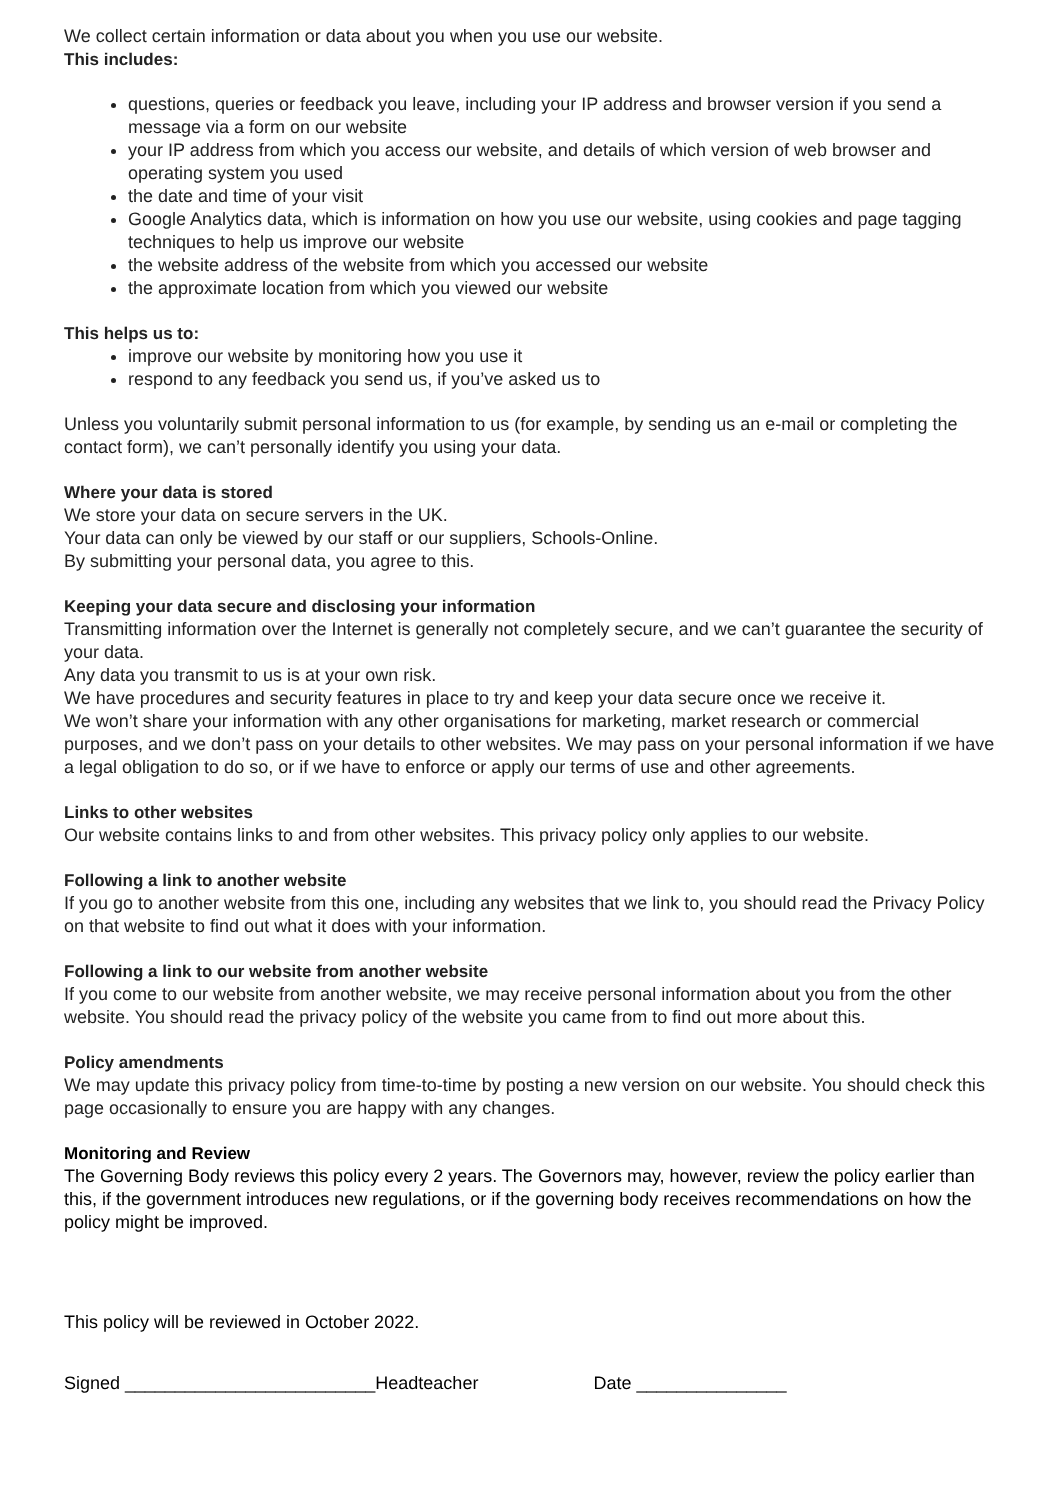We collect certain information or data about you when you use our website.
This includes:
questions, queries or feedback you leave, including your IP address and browser version if you send a message via a form on our website
your IP address from which you access our website, and details of which version of web browser and operating system you used
the date and time of your visit
Google Analytics data, which is information on how you use our website, using cookies and page tagging techniques to help us improve our website
the website address of the website from which you accessed our website
the approximate location from which you viewed our website
This helps us to:
improve our website by monitoring how you use it
respond to any feedback you send us, if you’ve asked us to
Unless you voluntarily submit personal information to us (for example, by sending us an e-mail or completing the contact form), we can’t personally identify you using your data.
Where your data is stored
We store your data on secure servers in the UK.
Your data can only be viewed by our staff or our suppliers, Schools-Online.
By submitting your personal data, you agree to this.
Keeping your data secure and disclosing your information
Transmitting information over the Internet is generally not completely secure, and we can’t guarantee the security of your data.
Any data you transmit to us is at your own risk.
We have procedures and security features in place to try and keep your data secure once we receive it.
We won’t share your information with any other organisations for marketing, market research or commercial purposes, and we don’t pass on your details to other websites. We may pass on your personal information if we have a legal obligation to do so, or if we have to enforce or apply our terms of use and other agreements.
Links to other websites
Our website contains links to and from other websites. This privacy policy only applies to our website.
Following a link to another website
If you go to another website from this one, including any websites that we link to, you should read the Privacy Policy on that website to find out what it does with your information.
Following a link to our website from another website
If you come to our website from another website, we may receive personal information about you from the other website. You should read the privacy policy of the website you came from to find out more about this.
Policy amendments
We may update this privacy policy from time-to-time by posting a new version on our website. You should check this page occasionally to ensure you are happy with any changes.
Monitoring and Review
The Governing Body reviews this policy every 2 years. The Governors may, however, review the policy earlier than this, if the government introduces new regulations, or if the governing body receives recommendations on how the policy might be improved.
This policy will be reviewed in October 2022.
Signed _________________________Headteacher Date _______________